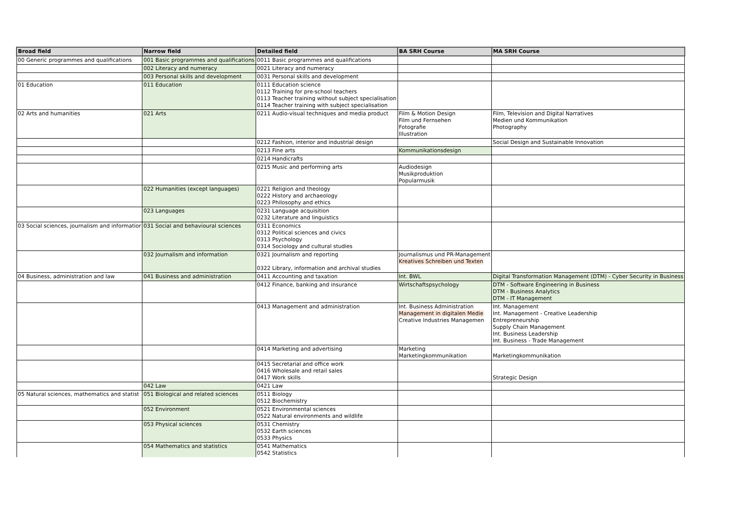| Broad field | Narrow field | Detailed field | BA SRH Course | MA SRH Course |
| --- | --- | --- | --- | --- |
| 00 Generic programmes and qualifications | 001 Basic programmes and qualifications | 0011 Basic programmes and qualifications | | |
| | 002 Literacy and numeracy | 0021 Literacy and numeracy | | |
| | 003 Personal skills and development | 0031 Personal skills and development | | |
| 01 Education | 011 Education | 0111 Education science 0112 Training for pre-school teachers 0113 Teacher training without subject specialisation 0114 Teacher training with subject specialisation | | |
| 02 Arts and humanities | 021 Arts | 0211 Audio-visual techniques and media product | Film & Motion Design Film und Fernsehen Fotografie Illustration | Film, Television and Digital Narratives Medien und Kommunikation Photography |
| | | 0212 Fashion, interior and industrial design | | Social Design and Sustainable Innovation |
| | | 0213 Fine arts | Kommunikationsdesign | |
| | | 0214 Handicrafts | | |
| | | 0215 Music and performing arts | Audiodesign Musikproduktion Popularmusik | |
| | 022 Humanities (except languages) | 0221 Religion and theology 0222 History and archaeology 0223 Philosophy and ethics | | |
| | 023 Languages | 0231 Language acquisition 0232 Literature and linguistics | | |
| 03 Social sciences, journalism and informatior | 031 Social and behavioural sciences | 0311 Economics 0312 Political sciences and civics 0313 Psychology 0314 Sociology and cultural studies | | |
| | 032 Journalism and information | 0321 Journalism and reporting 0322 Library, information and archival studies | Journalismus und PR-Management Kreatives Schreiben und Texten | |
| 04 Business, administration and law | 041 Business and administration | 0411 Accounting and taxation | Int. BWL | Digital Transformation Management (DTM) - Cyber Security in Business |
| | | 0412 Finance, banking and insurance | Wirtschaftspsychology | DTM - Software Engineering in Business DTM - Business Analytics DTM - IT Management |
| | | 0413 Management and administration | Int. Business Administration Management in digitalen Medie Creative Industries Managemen | Int. Management Int. Management - Creative Leadership Entrepreneurship Supply Chain Management Int. Business Leadership Int. Business - Trade Management |
| | | 0414 Marketing and advertising | Marketing Marketingkommunikation | Marketingkommunikation |
| | | 0415 Secretarial and office work 0416 Wholesale and retail sales 0417 Work skills | | Strategic Design |
| | 042 Law | 0421 Law | | |
| 05 Natural sciences, mathematics and statist | 051 Biological and related sciences | 0511 Biology 0512 Biochemistry | | |
| | 052 Environment | 0521 Environmental sciences 0522 Natural environments and wildlife | | |
| | 053 Physical sciences | 0531 Chemistry 0532 Earth sciences 0533 Physics | | |
| | 054 Mathematics and statistics | 0541 Mathematics 0542 Statistics | | |